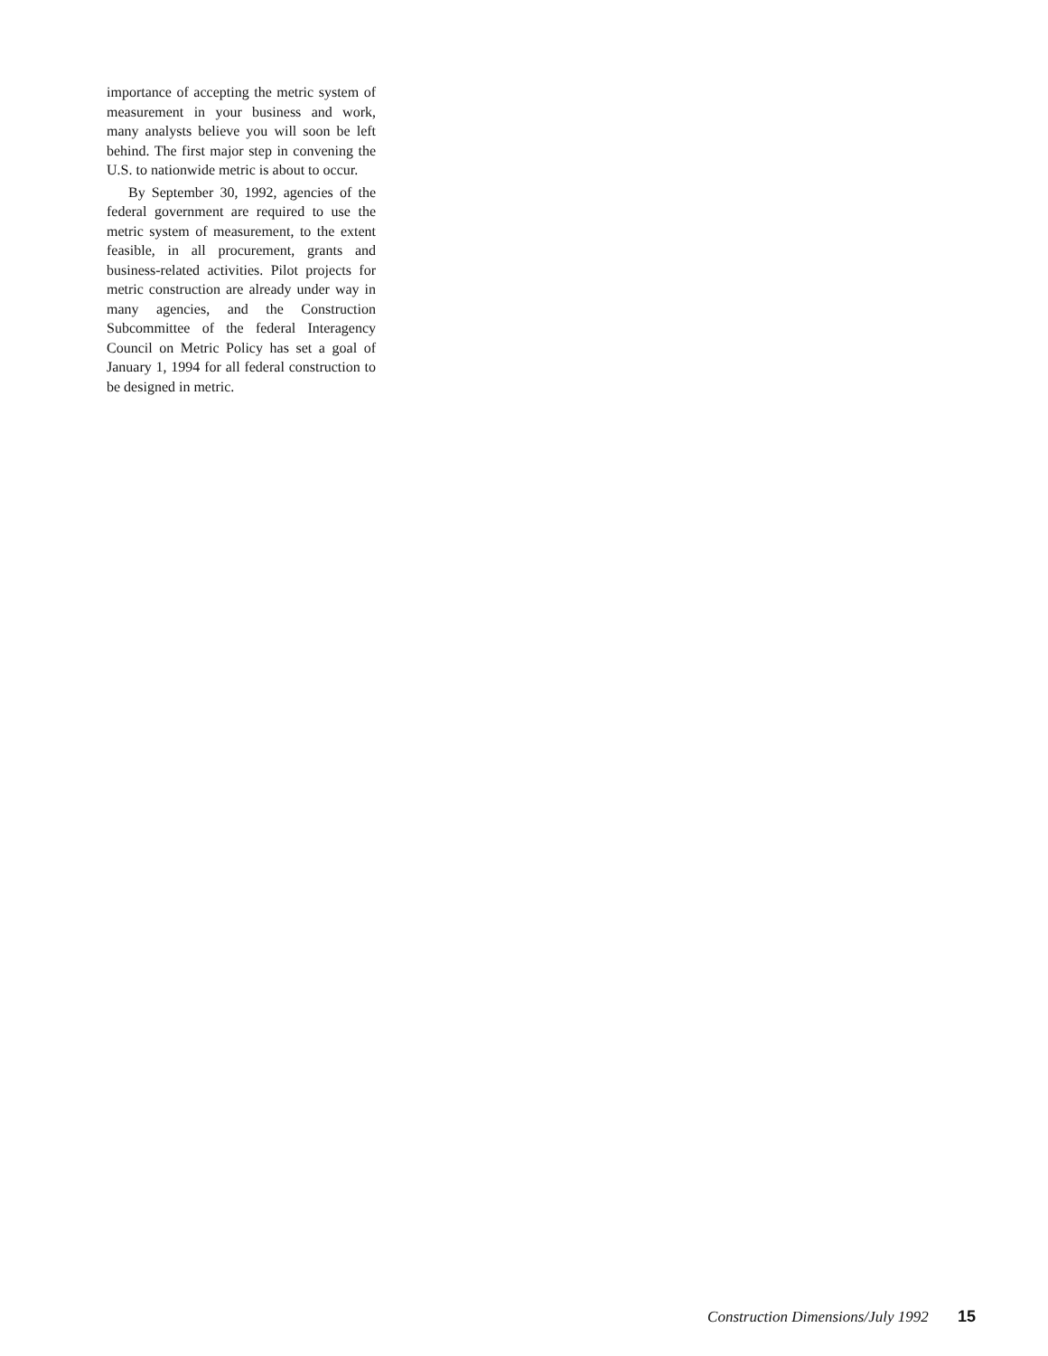importance of accepting the metric system of measurement in your business and work, many analysts believe you will soon be left behind. The first major step in convening the U.S. to nationwide metric is about to occur.
By September 30, 1992, agencies of the federal government are required to use the metric system of measurement, to the extent feasible, in all procurement, grants and business-related activities. Pilot projects for metric construction are already under way in many agencies, and the Construction Subcommittee of the federal Interagency Council on Metric Policy has set a goal of January 1, 1994 for all federal construction to be designed in metric.
Construction Dimensions/July 1992 15